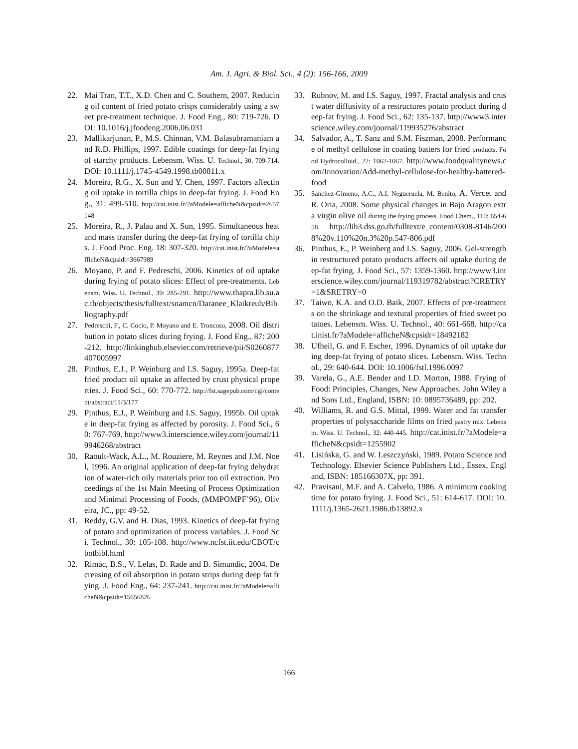Am. J. Agri. & Biol. Sci., 4 (2): 156-166, 2009
22. Mai Tran, T.T., X.D. Chen and C. Southern, 2007. Reducing oil content of fried potato crisps considerably using a sweet pre-treatment technique. J. Food Eng., 80: 719-726. DOI: 10.1016/j.jfoodeng.2006.06.031
23. Mallikarjunan, P., M.S. Chinnan, V.M. Balasubramaniam and R.D. Phillips, 1997. Edible coatings for deep-fat frying of starchy products. Lebensm. Wiss. U. Technol., 30: 709-714. DOI: 10.1111/j.1745-4549.1998.tb00811.x
24. Moreira, R.G., X. Sun and Y. Chen, 1997. Factors affecting oil uptake in tortilla chips in deep-fat frying. J. Food Eng., 31: 499-510. http://cat.inist.fr/?aModele=afficheN&cpsidt=2657148
25. Moreira, R., J. Palau and X. Sun, 1995. Simultaneous heat and mass transfer during the deep-fat frying of tortilla chips. J. Food Proc. Eng. 18: 307-320. http://cat.inist.fr/?aModele=afficheN&cpsidt=3667989
26. Moyano, P. and F. Pedreschi, 2006. Kinetics of oil uptake during frying of potato slices: Effect of pre-treatments. Lebensm. Wiss. U. Technol., 39: 285-291. http://www.thapra.lib.su.ac.th/objects/thesis/fulltext/snamcn/Daranee_Klaikreuh/Bibliography.pdf
27. Pedreschi, F., C. Cocio, P. Moyano and E. Troncoso, 2008. Oil distribution in potato slices during frying. J. Food Eng., 87: 200-212. http://linkinghub.elsevier.com/retrieve/pii/S0260877407005997
28. Pinthus, E.J., P. Weinburg and I.S. Saguy, 1995a. Deep-fat fried product oil uptake as affected by crust physical properties. J. Food Sci., 60: 770-772. http://fst.sagepub.com/cgi/content/abstract/11/3/177
29. Pinthus, E.J., P. Weinburg and I.S. Saguy, 1995b. Oil uptake in deep-fat frying as affected by porosity. J. Food Sci., 60: 767-769. http://www3.interscience.wiley.com/journal/119946268/abstract
30. Raoult-Wack, A.L., M. Rouziere, M. Reynes and J.M. Noel, 1996. An original application of deep-fat frying dehydration of water-rich oily materials prior too oil extraction. Proceedings of the 1st Main Meeting of Process Optimization and Minimal Processing of Foods, (MMPOMPF’96), Oliveira, JC., pp: 49-52.
31. Reddy, G.V. and H. Dias, 1993. Kinetics of deep-fat frying of potato and optimization of process variables. J. Food Sci. Technol., 30: 105-108. http://www.ncfst.iit.edu/CBOT/cbotbibl.html
32. Rimac, B.S., V. Lelas, D. Rade and B. Simundic, 2004. Decreasing of oil absorption in potato strips during deep fat frying. J. Food Eng., 64: 237-241. http://cat.inist.fr/?aModele=afficheN&cpsidt=15656826
33. Rubnov, M. and I.S. Saguy, 1997. Fractal analysis and crust water diffusivity of a restructures potato product during deep-fat frying. J. Food Sci., 62: 135-137. http://www3.interscience.wiley.com/journal/119935276/abstract
34. Salvador, A., T. Sanz and S.M. Fiszman, 2008. Performance of methyl cellulose in coating batters for fried products. Food Hydrocolloid., 22: 1062-1067. http://www.foodqualitynews.com/Innovation/Add-methyl-cellulose-for-healthy-battered-food
35. Sanchez-Gimeno, A.C., A.I. Negueruela, M. Benito, A. Vercet and R. Oria, 2008. Some physical changes in Bajo Aragon extra virgin olive oil during the frying process. Food Chem., 110: 654-658. http://lib3.dss.go.th/fulltext/e_content/0308-8146/2008%20v.110%20n.3%20p.547-806.pdf
36. Pinthus, E., P. Weinberg and I.S. Saguy, 2006. Gel-strength in restructured potato products affects oil uptake during deep-fat frying. J. Food Sci., 57: 1359-1360. http://www3.interscience.wiley.com/journal/119319782/abstract?CRETRY=1&SRETRY=0
37. Taiwo, K.A. and O.D. Baik, 2007. Effects of pre-treatments on the shrinkage and textural properties of fried sweet potatoes. Lebensm. Wiss. U. Technol., 40: 661-668. http://cat.inist.fr/?aModele=afficheN&cpsidt=18492182
38. Ufheil, G. and F. Escher, 1996. Dynamics of oil uptake during deep-fat frying of potato slices. Lebensm. Wiss. Technol., 29: 640-644. DOI: 10.1006/fstl.1996.0097
39. Varela, G., A.E. Bender and I.D. Morton, 1988. Frying of Food: Principles, Changes, New Approaches. John Wiley and Sons Ltd., England, ISBN: 10: 0895736489, pp: 202.
40. Williams, R. and G.S. Mittal, 1999. Water and fat transfer properties of polysaccharide films on fried pastry mix. Lebensm. Wiss. U. Technol., 32: 440-445. http://cat.inist.fr/?aModele=afficheN&cpsidt=1255902
41. Lisińska, G. and W. Leszczyński, 1989. Potato Science and Technology. Elsevier Science Publishers Ltd., Essex, England, ISBN: 185166307X, pp: 391.
42. Pravisani, M.F. and A. Calvelo, 1986. A minimum cooking time for potato frying. J. Food Sci., 51: 614-617. DOI: 10.1111/j.1365-2621.1986.tb13892.x
166